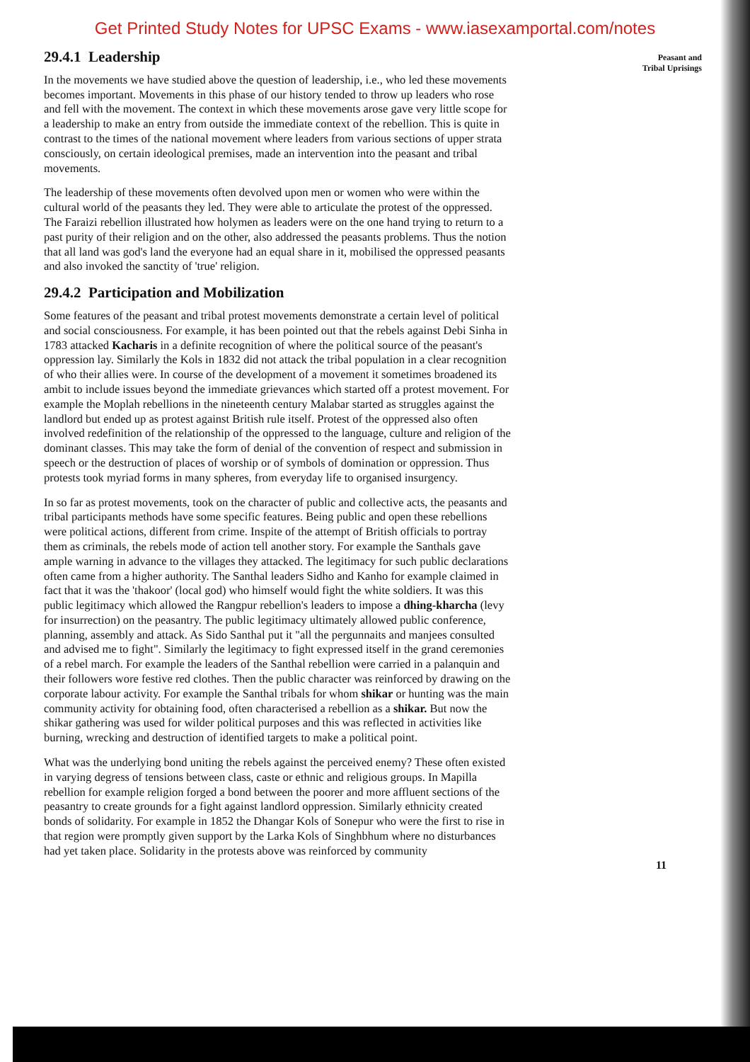Get Printed Study Notes for UPSC Exams - www.iasexamportal.com/notes
29.4.1 Leadership
In the movements we have studied above the question of leadership, i.e., who led these movements becomes important. Movements in this phase of our history tended to throw up leaders who rose and fell with the movement. The context in which these movements arose gave very little scope for a leadership to make an entry from outside the immediate context of the rebellion. This is quite in contrast to the times of the national movement where leaders from various sections of upper strata consciously, on certain ideological premises, made an intervention into the peasant and tribal movements.
The leadership of these movements often devolved upon men or women who were within the cultural world of the peasants they led. They were able to articulate the protest of the oppressed. The Faraizi rebellion illustrated how holymen as leaders were on the one hand trying to return to a past purity of their religion and on the other, also addressed the peasants problems. Thus the notion that all land was god's land the everyone had an equal share in it, mobilised the oppressed peasants and also invoked the sanctity of 'true' religion.
29.4.2 Participation and Mobilization
Some features of the peasant and tribal protest movements demonstrate a certain level of political and social consciousness. For example, it has been pointed out that the rebels against Debi Sinha in 1783 attacked Kacharis in a definite recognition of where the political source of the peasant's oppression lay. Similarly the Kols in 1832 did not attack the tribal population in a clear recognition of who their allies were. In course of the development of a movement it sometimes broadened its ambit to include issues beyond the immediate grievances which started off a protest movement. For example the Moplah rebellions in the nineteenth century Malabar started as struggles against the landlord but ended up as protest against British rule itself. Protest of the oppressed also often involved redefinition of the relationship of the oppressed to the language, culture and religion of the dominant classes. This may take the form of denial of the convention of respect and submission in speech or the destruction of places of worship or of symbols of domination or oppression. Thus protests took myriad forms in many spheres, from everyday life to organised insurgency.
In so far as protest movements, took on the character of public and collective acts, the peasants and tribal participants methods have some specific features. Being public and open these rebellions were political actions, different from crime. Inspite of the attempt of British officials to portray them as criminals, the rebels mode of action tell another story. For example the Santhals gave ample warning in advance to the villages they attacked. The legitimacy for such public declarations often came from a higher authority. The Santhal leaders Sidho and Kanho for example claimed in fact that it was the 'thakoor' (local god) who himself would fight the white soldiers. It was this public legitimacy which allowed the Rangpur rebellion's leaders to impose a dhing-kharcha (levy for insurrection) on the peasantry. The public legitimacy ultimately allowed public conference, planning, assembly and attack. As Sido Santhal put it "all the pergunnaits and manjees consulted and advised me to fight". Similarly the legitimacy to fight expressed itself in the grand ceremonies of a rebel march. For example the leaders of the Santhal rebellion were carried in a palanquin and their followers wore festive red clothes. Then the public character was reinforced by drawing on the corporate labour activity. For example the Santhal tribals for whom shikar or hunting was the main community activity for obtaining food, often characterised a rebellion as a shikar. But now the shikar gathering was used for wilder political purposes and this was reflected in activities like burning, wrecking and destruction of identified targets to make a political point.
What was the underlying bond uniting the rebels against the perceived enemy? These often existed in varying degress of tensions between class, caste or ethnic and religious groups. In Mapilla rebellion for example religion forged a bond between the poorer and more affluent sections of the peasantry to create grounds for a fight against landlord oppression. Similarly ethnicity created bonds of solidarity. For example in 1852 the Dhangar Kols of Sonepur who were the first to rise in that region were promptly given support by the Larka Kols of Singhbhum where no disturbances had yet taken place. Solidarity in the protests above was reinforced by community
Peasant and
Tribal Uprisings
11